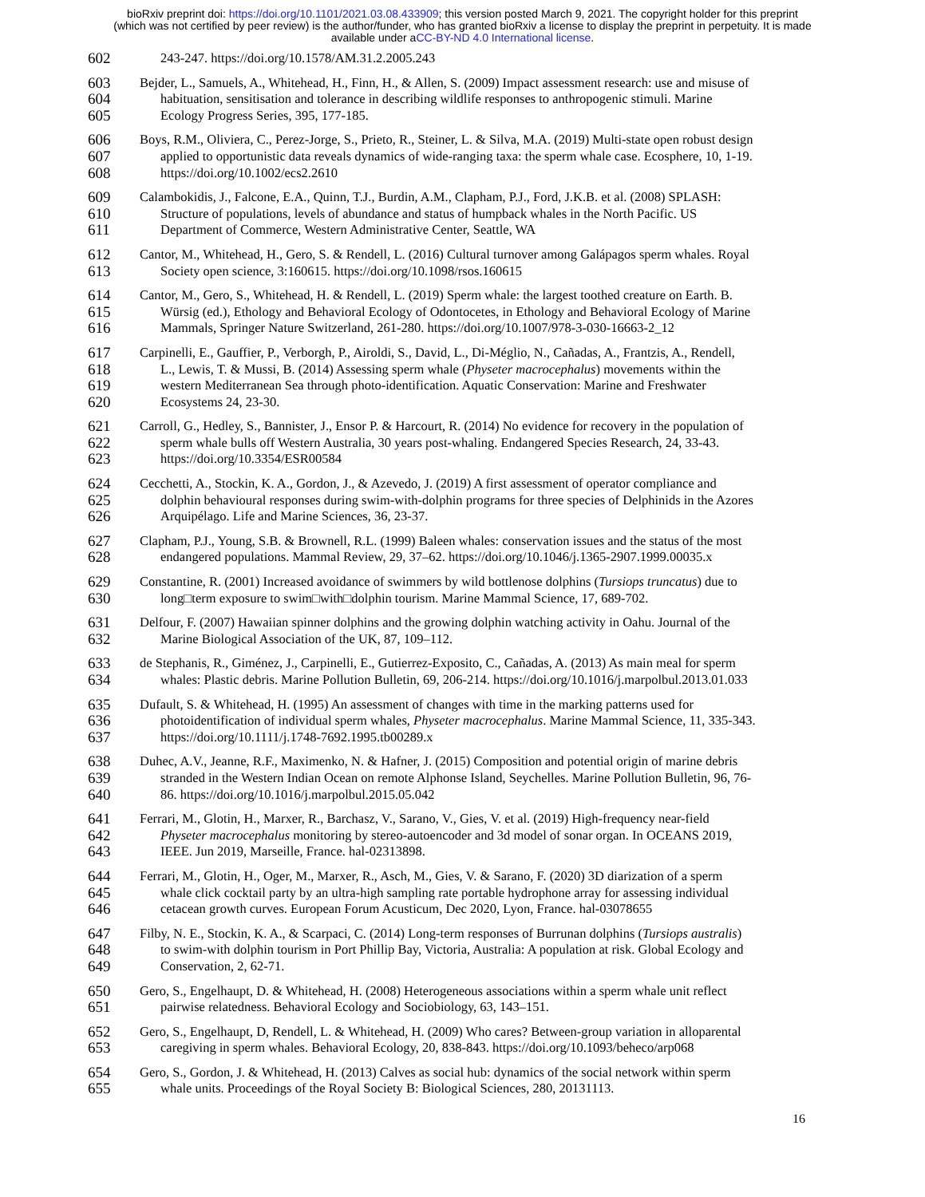bioRxiv preprint doi: https://doi.org/10.1101/2021.03.08.433909; this version posted March 9, 2021. The copyright holder for this preprint
(which was not certified by peer review) is the author/funder, who has granted bioRxiv a license to display the preprint in perpetuity. It is made
available under aCC-BY-ND 4.0 International license.
602 243-247. https://doi.org/10.1578/AM.31.2.2005.243
603 Bejder, L., Samuels, A., Whitehead, H., Finn, H., & Allen, S. (2009) Impact assessment research: use and misuse of
604 habituation, sensitisation and tolerance in describing wildlife responses to anthropogenic stimuli. Marine
605 Ecology Progress Series, 395, 177-185.
606 Boys, R.M., Oliviera, C., Perez-Jorge, S., Prieto, R., Steiner, L. & Silva, M.A. (2019) Multi-state open robust design
607 applied to opportunistic data reveals dynamics of wide-ranging taxa: the sperm whale case. Ecosphere, 10, 1-19.
608 https://doi.org/10.1002/ecs2.2610
609 Calambokidis, J., Falcone, E.A., Quinn, T.J., Burdin, A.M., Clapham, P.J., Ford, J.K.B. et al. (2008) SPLASH:
610 Structure of populations, levels of abundance and status of humpback whales in the North Pacific. US
611 Department of Commerce, Western Administrative Center, Seattle, WA
612 Cantor, M., Whitehead, H., Gero, S. & Rendell, L. (2016) Cultural turnover among Galápagos sperm whales. Royal
613 Society open science, 3:160615. https://doi.org/10.1098/rsos.160615
614 Cantor, M., Gero, S., Whitehead, H. & Rendell, L. (2019) Sperm whale: the largest toothed creature on Earth. B.
615 Würsig (ed.), Ethology and Behavioral Ecology of Odontocetes, in Ethology and Behavioral Ecology of Marine
616 Mammals, Springer Nature Switzerland, 261-280. https://doi.org/10.1007/978-3-030-16663-2_12
617 Carpinelli, E., Gauffier, P., Verborgh, P., Airoldi, S., David, L., Di-Méglio, N., Cañadas, A., Frantzis, A., Rendell,
618 L., Lewis, T. & Mussi, B. (2014) Assessing sperm whale (Physeter macrocephalus) movements within the
619 western Mediterranean Sea through photo-identification. Aquatic Conservation: Marine and Freshwater
620 Ecosystems 24, 23-30.
621 Carroll, G., Hedley, S., Bannister, J., Ensor P. & Harcourt, R. (2014) No evidence for recovery in the population of
622 sperm whale bulls off Western Australia, 30 years post-whaling. Endangered Species Research, 24, 33-43.
623 https://doi.org/10.3354/ESR00584
624 Cecchetti, A., Stockin, K. A., Gordon, J., & Azevedo, J. (2019) A first assessment of operator compliance and
625 dolphin behavioural responses during swim-with-dolphin programs for three species of Delphinids in the Azores
626 Arquipélago. Life and Marine Sciences, 36, 23-37.
627 Clapham, P.J., Young, S.B. & Brownell, R.L. (1999) Baleen whales: conservation issues and the status of the most
628 endangered populations. Mammal Review, 29, 37–62. https://doi.org/10.1046/j.1365-2907.1999.00035.x
629 Constantine, R. (2001) Increased avoidance of swimmers by wild bottlenose dolphins (Tursiops truncatus) due to
630 long□term exposure to swim□with□dolphin tourism. Marine Mammal Science, 17, 689-702.
631 Delfour, F. (2007) Hawaiian spinner dolphins and the growing dolphin watching activity in Oahu. Journal of the
632 Marine Biological Association of the UK, 87, 109–112.
633 de Stephanis, R., Giménez, J., Carpinelli, E., Gutierrez-Exposito, C., Cañadas, A. (2013) As main meal for sperm
634 whales: Plastic debris. Marine Pollution Bulletin, 69, 206-214. https://doi.org/10.1016/j.marpolbul.2013.01.033
635 Dufault, S. & Whitehead, H. (1995) An assessment of changes with time in the marking patterns used for
636 photoidentification of individual sperm whales, Physeter macrocephalus. Marine Mammal Science, 11, 335-343.
637 https://doi.org/10.1111/j.1748-7692.1995.tb00289.x
638 Duhec, A.V., Jeanne, R.F., Maximenko, N. & Hafner, J. (2015) Composition and potential origin of marine debris
639 stranded in the Western Indian Ocean on remote Alphonse Island, Seychelles. Marine Pollution Bulletin, 96, 76-
640 86. https://doi.org/10.1016/j.marpolbul.2015.05.042
641 Ferrari, M., Glotin, H., Marxer, R., Barchasz, V., Sarano, V., Gies, V. et al. (2019) High-frequency near-field
642 Physeter macrocephalus monitoring by stereo-autoencoder and 3d model of sonar organ. In OCEANS 2019,
643 IEEE. Jun 2019, Marseille, France. hal-02313898.
644 Ferrari, M., Glotin, H., Oger, M., Marxer, R., Asch, M., Gies, V. & Sarano, F. (2020) 3D diarization of a sperm
645 whale click cocktail party by an ultra-high sampling rate portable hydrophone array for assessing individual
646 cetacean growth curves. European Forum Acusticum, Dec 2020, Lyon, France. hal-03078655
647 Filby, N. E., Stockin, K. A., & Scarpaci, C. (2014) Long-term responses of Burrunan dolphins (Tursiops australis)
648 to swim-with dolphin tourism in Port Phillip Bay, Victoria, Australia: A population at risk. Global Ecology and
649 Conservation, 2, 62-71.
650 Gero, S., Engelhaupt, D. & Whitehead, H. (2008) Heterogeneous associations within a sperm whale unit reflect
651 pairwise relatedness. Behavioral Ecology and Sociobiology, 63, 143–151.
652 Gero, S., Engelhaupt, D, Rendell, L. & Whitehead, H. (2009) Who cares? Between-group variation in alloparental
653 caregiving in sperm whales. Behavioral Ecology, 20, 838-843. https://doi.org/10.1093/beheco/arp068
654 Gero, S., Gordon, J. & Whitehead, H. (2013) Calves as social hub: dynamics of the social network within sperm
655 whale units. Proceedings of the Royal Society B: Biological Sciences, 280, 20131113.
16